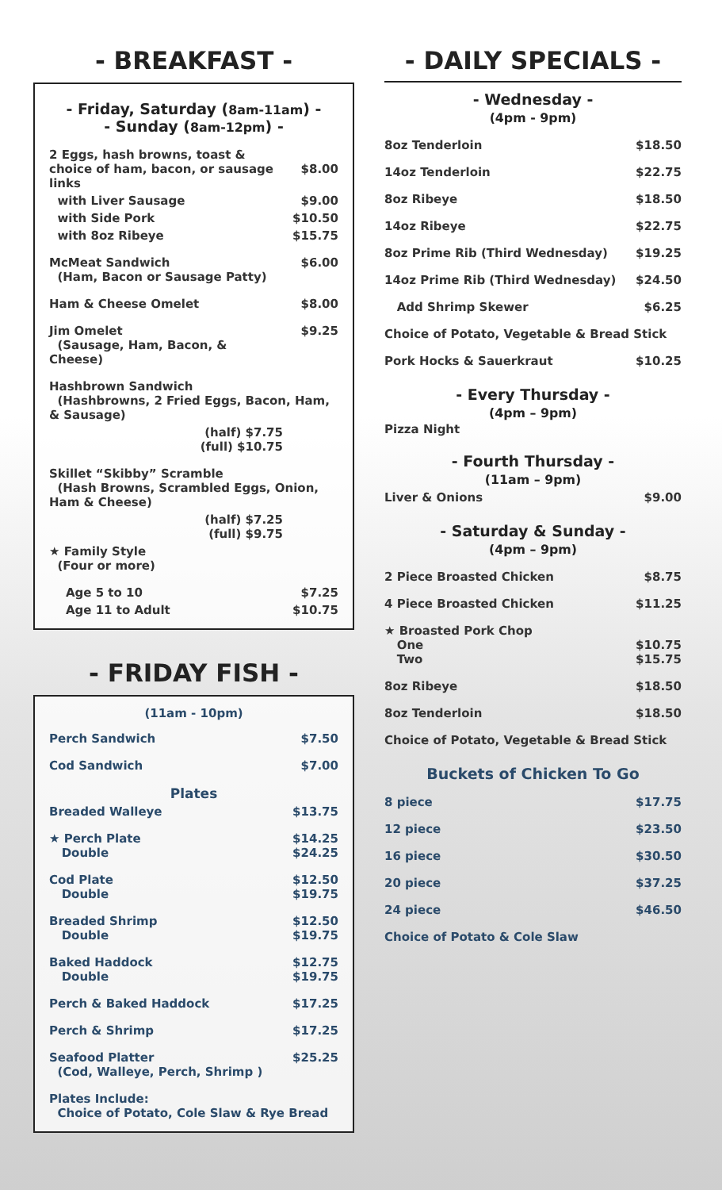- BREAKFAST -
- Friday, Saturday (8am-11am) -
- Sunday (8am-12pm) -
| 2 Eggs, hash browns, toast & choice of ham, bacon, or sausage links | $8.00 |
| with Liver Sausage | $9.00 |
| with Side Pork | $10.50 |
| with 8oz Ribeye | $15.75 |
| McMeat Sandwich (Ham, Bacon or Sausage Patty) | $6.00 |
| Ham & Cheese Omelet | $8.00 |
| Jim Omelet (Sausage, Ham, Bacon, & Cheese) | $9.25 |
| Hashbrown Sandwich (Hashbrowns, 2 Fried Eggs, Bacon, Ham, & Sausage) | |
| (half) $7.75 (full) $10.75 | |
| Skillet “Skibby” Scramble (Hash Browns, Scrambled Eggs, Onion, Ham & Cheese) | |
| (half) $7.25 (full) $9.75 | |
| ★ Family Style (Four or more) | |
| Age 5 to 10 | $7.25 |
| Age 11 to Adult | $10.75 |
- FRIDAY FISH -
(11am - 10pm)
| Perch Sandwich | $7.50 |
| Cod Sandwich | $7.00 |
| Plates | |
| Breaded Walleye | $13.75 |
| ★ Perch Plate Double | $14.25 $24.25 |
| Cod Plate Double | $12.50 $19.75 |
| Breaded Shrimp Double | $12.50 $19.75 |
| Baked Haddock Double | $12.75 $19.75 |
| Perch & Baked Haddock | $17.25 |
| Perch & Shrimp | $17.25 |
| Seafood Platter (Cod, Walleye, Perch, Shrimp ) | $25.25 |
| Plates Include: Choice of Potato, Cole Slaw & Rye Bread | |
- DAILY SPECIALS -
- Wednesday -
(4pm - 9pm)
| 8oz Tenderloin | $18.50 |
| 14oz Tenderloin | $22.75 |
| 8oz Ribeye | $18.50 |
| 14oz Ribeye | $22.75 |
| 8oz Prime Rib (Third Wednesday) | $19.25 |
| 14oz Prime Rib (Third Wednesday) | $24.50 |
| Add Shrimp Skewer | $6.25 |
| Choice of Potato, Vegetable & Bread Stick | |
| Pork Hocks & Sauerkraut | $10.25 |
- Every Thursday -
(4pm – 9pm)
Pizza Night
- Fourth Thursday -
(11am – 9pm)
| Liver & Onions | $9.00 |
- Saturday & Sunday -
(4pm – 9pm)
| 2 Piece Broasted Chicken | $8.75 |
| 4 Piece Broasted Chicken | $11.25 |
| ★ Broasted Pork Chop One Two | $10.75 $15.75 |
| 8oz Ribeye | $18.50 |
| 8oz Tenderloin | $18.50 |
| Choice of Potato, Vegetable & Bread Stick | |
Buckets of Chicken To Go
| 8 piece | $17.75 |
| 12 piece | $23.50 |
| 16 piece | $30.50 |
| 20 piece | $37.25 |
| 24 piece | $46.50 |
| Choice of Potato & Cole Slaw | |